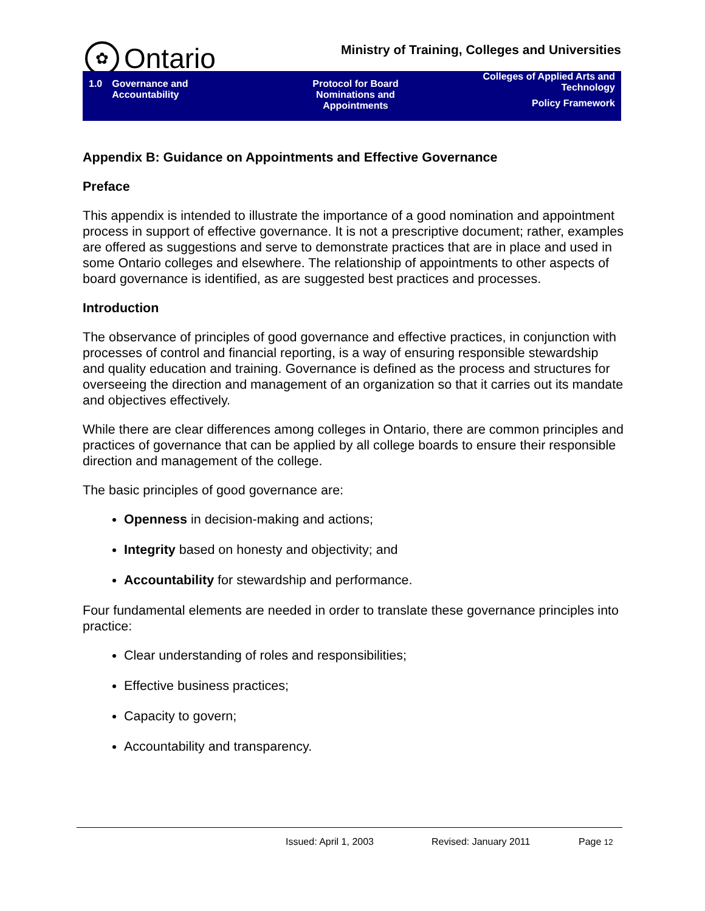✿
Ontario
Ministry of Training, Colleges and Universities
1.0 Governance and
Accountability
Protocol for Board
Nominations and
Appointments
Colleges of Applied Arts and
Technology
Policy Framework
Appendix B: Guidance on Appointments and Effective Governance
Preface
This appendix is intended to illustrate the importance of a good nomination and appointment process in support of effective governance. It is not a prescriptive document; rather, examples are offered as suggestions and serve to demonstrate practices that are in place and used in some Ontario colleges and elsewhere. The relationship of appointments to other aspects of board governance is identified, as are suggested best practices and processes.
Introduction
The observance of principles of good governance and effective practices, in conjunction with processes of control and financial reporting, is a way of ensuring responsible stewardship and quality education and training. Governance is defined as the process and structures for overseeing the direction and management of an organization so that it carries out its mandate and objectives effectively.
While there are clear differences among colleges in Ontario, there are common principles and practices of governance that can be applied by all college boards to ensure their responsible direction and management of the college.
The basic principles of good governance are:
Openness in decision-making and actions;
Integrity based on honesty and objectivity; and
Accountability for stewardship and performance.
Four fundamental elements are needed in order to translate these governance principles into practice:
Clear understanding of roles and responsibilities;
Effective business practices;
Capacity to govern;
Accountability and transparency.
Issued: April 1, 2003 Revised: January 2011 Page 12